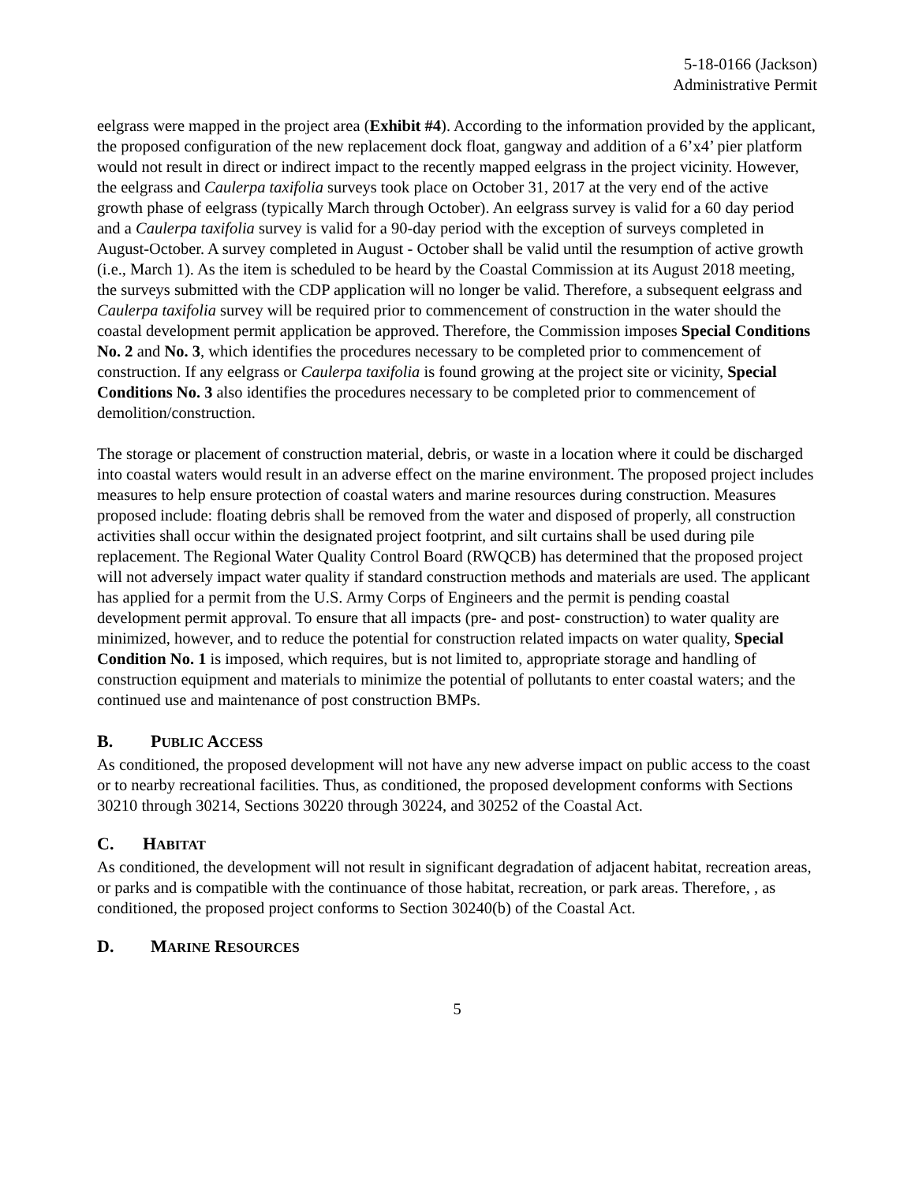5-18-0166 (Jackson)
Administrative Permit
eelgrass were mapped in the project area (Exhibit #4). According to the information provided by the applicant, the proposed configuration of the new replacement dock float, gangway and addition of a 6’x4’ pier platform would not result in direct or indirect impact to the recently mapped eelgrass in the project vicinity. However, the eelgrass and Caulerpa taxifolia surveys took place on October 31, 2017 at the very end of the active growth phase of eelgrass (typically March through October). An eelgrass survey is valid for a 60 day period and a Caulerpa taxifolia survey is valid for a 90-day period with the exception of surveys completed in August-October. A survey completed in August - October shall be valid until the resumption of active growth (i.e., March 1). As the item is scheduled to be heard by the Coastal Commission at its August 2018 meeting, the surveys submitted with the CDP application will no longer be valid. Therefore, a subsequent eelgrass and Caulerpa taxifolia survey will be required prior to commencement of construction in the water should the coastal development permit application be approved. Therefore, the Commission imposes Special Conditions No. 2 and No. 3, which identifies the procedures necessary to be completed prior to commencement of construction. If any eelgrass or Caulerpa taxifolia is found growing at the project site or vicinity, Special Conditions No. 3 also identifies the procedures necessary to be completed prior to commencement of demolition/construction.
The storage or placement of construction material, debris, or waste in a location where it could be discharged into coastal waters would result in an adverse effect on the marine environment. The proposed project includes measures to help ensure protection of coastal waters and marine resources during construction. Measures proposed include: floating debris shall be removed from the water and disposed of properly, all construction activities shall occur within the designated project footprint, and silt curtains shall be used during pile replacement. The Regional Water Quality Control Board (RWQCB) has determined that the proposed project will not adversely impact water quality if standard construction methods and materials are used. The applicant has applied for a permit from the U.S. Army Corps of Engineers and the permit is pending coastal development permit approval. To ensure that all impacts (pre- and post- construction) to water quality are minimized, however, and to reduce the potential for construction related impacts on water quality, Special Condition No. 1 is imposed, which requires, but is not limited to, appropriate storage and handling of construction equipment and materials to minimize the potential of pollutants to enter coastal waters; and the continued use and maintenance of post construction BMPs.
B. PUBLIC ACCESS
As conditioned, the proposed development will not have any new adverse impact on public access to the coast or to nearby recreational facilities. Thus, as conditioned, the proposed development conforms with Sections 30210 through 30214, Sections 30220 through 30224, and 30252 of the Coastal Act.
C. HABITAT
As conditioned, the development will not result in significant degradation of adjacent habitat, recreation areas, or parks and is compatible with the continuance of those habitat, recreation, or park areas. Therefore, , as conditioned, the proposed project conforms to Section 30240(b) of the Coastal Act.
D. MARINE RESOURCES
5